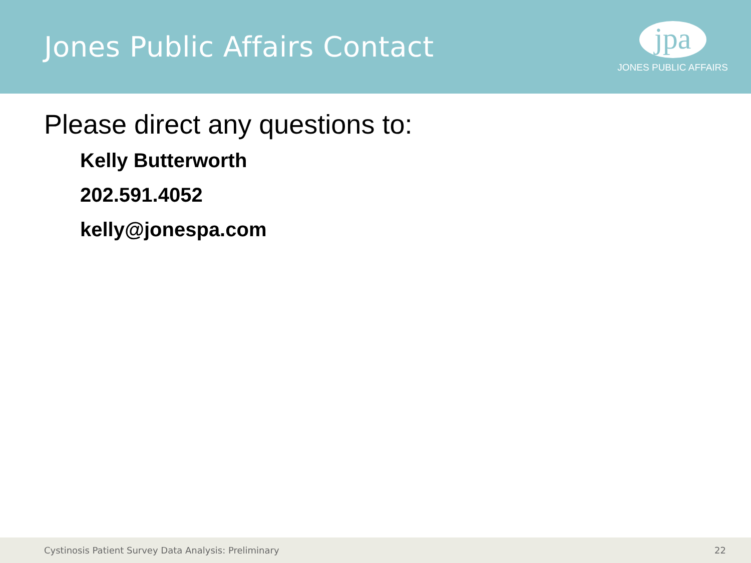Jones Public Affairs Contact
jpa
JONES PUBLIC AFFAIRS
Please direct any questions to:
Kelly Butterworth
202.591.4052
kelly@jonespa.com
Cystinosis Patient Survey Data Analysis: Preliminary 22